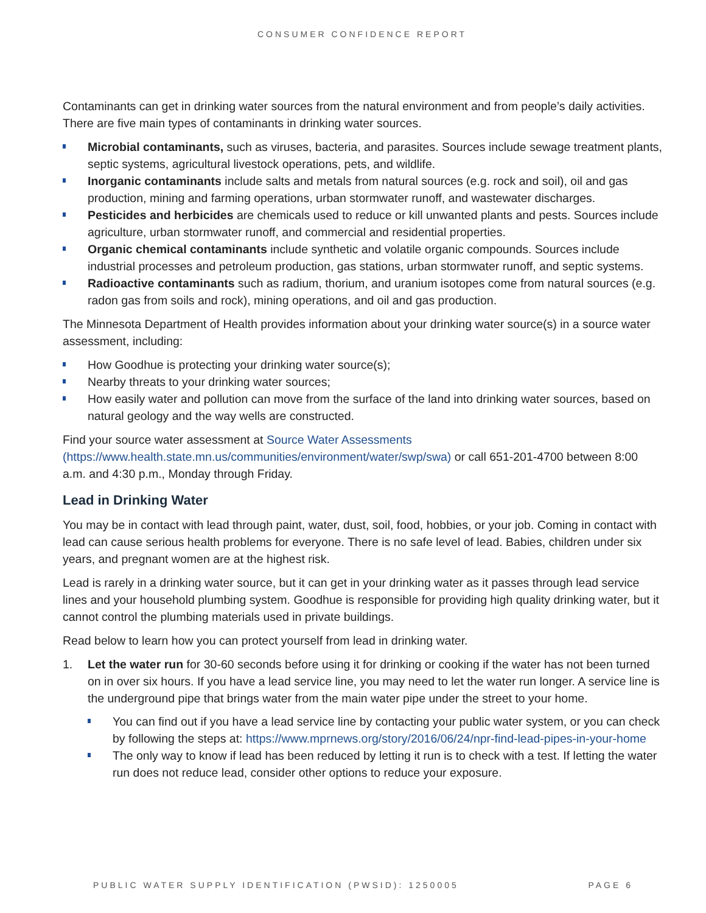CONSUMER CONFIDENCE REPORT
Contaminants can get in drinking water sources from the natural environment and from people’s daily activities. There are five main types of contaminants in drinking water sources.
Microbial contaminants, such as viruses, bacteria, and parasites. Sources include sewage treatment plants, septic systems, agricultural livestock operations, pets, and wildlife.
Inorganic contaminants include salts and metals from natural sources (e.g. rock and soil), oil and gas production, mining and farming operations, urban stormwater runoff, and wastewater discharges.
Pesticides and herbicides are chemicals used to reduce or kill unwanted plants and pests. Sources include agriculture, urban stormwater runoff, and commercial and residential properties.
Organic chemical contaminants include synthetic and volatile organic compounds. Sources include industrial processes and petroleum production, gas stations, urban stormwater runoff, and septic systems.
Radioactive contaminants such as radium, thorium, and uranium isotopes come from natural sources (e.g. radon gas from soils and rock), mining operations, and oil and gas production.
The Minnesota Department of Health provides information about your drinking water source(s) in a source water assessment, including:
How Goodhue is protecting your drinking water source(s);
Nearby threats to your drinking water sources;
How easily water and pollution can move from the surface of the land into drinking water sources, based on natural geology and the way wells are constructed.
Find your source water assessment at Source Water Assessments (https://www.health.state.mn.us/communities/environment/water/swp/swa) or call 651-201-4700 between 8:00 a.m. and 4:30 p.m., Monday through Friday.
Lead in Drinking Water
You may be in contact with lead through paint, water, dust, soil, food, hobbies, or your job. Coming in contact with lead can cause serious health problems for everyone. There is no safe level of lead. Babies, children under six years, and pregnant women are at the highest risk.
Lead is rarely in a drinking water source, but it can get in your drinking water as it passes through lead service lines and your household plumbing system. Goodhue is responsible for providing high quality drinking water, but it cannot control the plumbing materials used in private buildings.
Read below to learn how you can protect yourself from lead in drinking water.
1. Let the water run for 30-60 seconds before using it for drinking or cooking if the water has not been turned on in over six hours. If you have a lead service line, you may need to let the water run longer. A service line is the underground pipe that brings water from the main water pipe under the street to your home.
You can find out if you have a lead service line by contacting your public water system, or you can check by following the steps at: https://www.mprnews.org/story/2016/06/24/npr-find-lead-pipes-in-your-home
The only way to know if lead has been reduced by letting it run is to check with a test. If letting the water run does not reduce lead, consider other options to reduce your exposure.
PUBLIC WATER SUPPLY IDENTIFICATION (PWSID): 1250005 PAGE 6